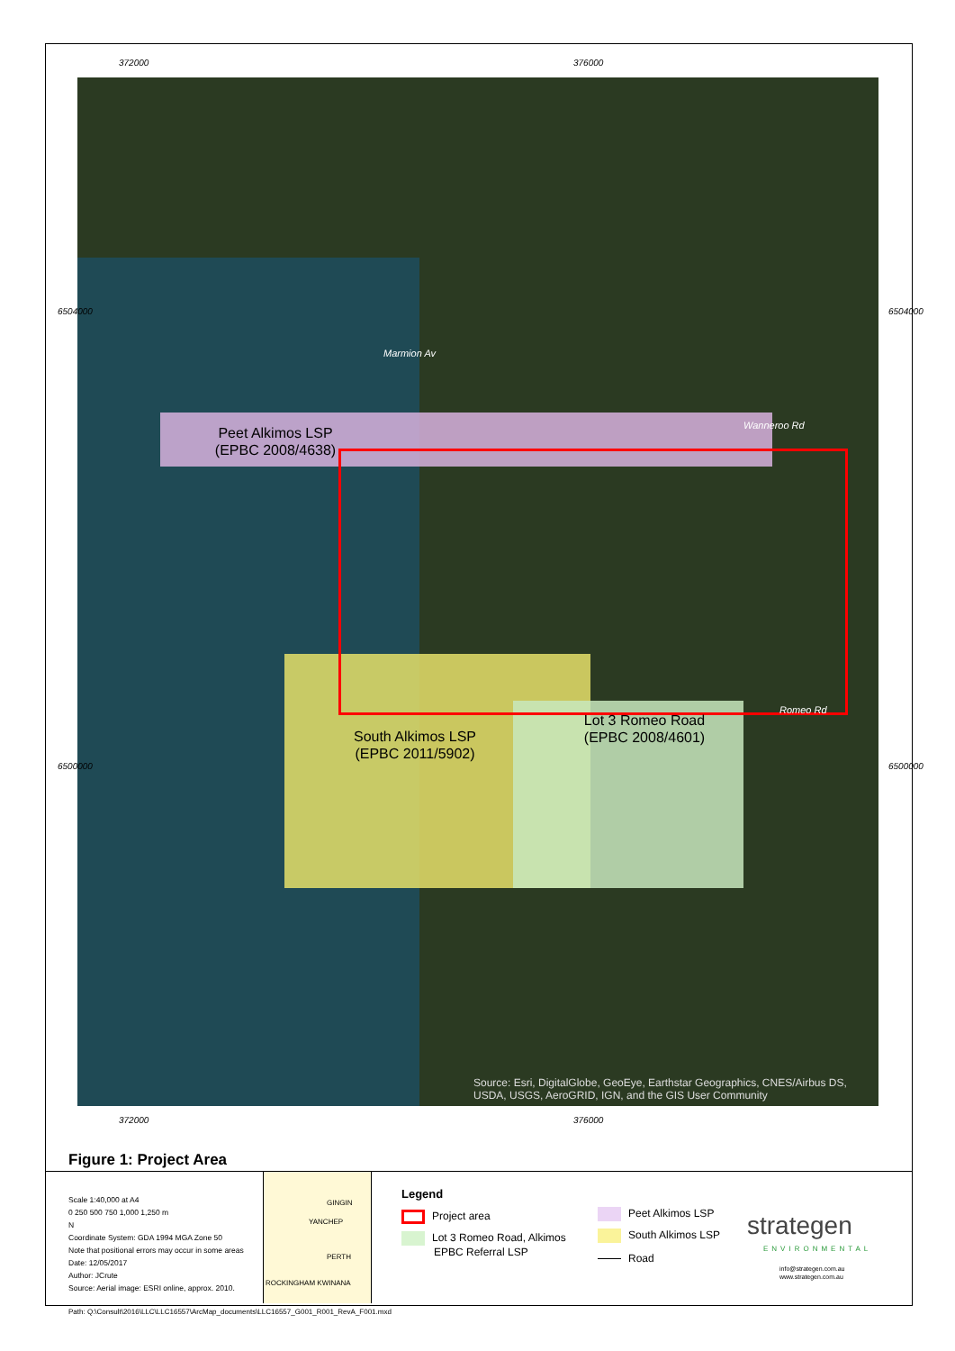372000 376000
Peet Alkimos LSP
(EPBC 2008/4638)
South Alkimos LSP
(EPBC 2011/5902)
Lot 3 Romeo Road
(EPBC 2008/4601)
Marmion Av
Wanneroo Rd
Romeo Rd
Source: Esri, DigitalGlobe, GeoEye, Earthstar Geographics, CNES/Airbus DS, USDA, USGS, AeroGRID, IGN, and the GIS User Community
6504000 6504000
6500000 6500000
372000 376000
Figure 1: Project Area
Scale 1:40,000 at A4
0 250 500 750 1,000 1,250 m
N
Coordinate System: GDA 1994 MGA Zone 50
Note that positional errors may occur in some areas
Date: 12/05/2017
Author: JCrute
Source: Aerial image: ESRI online, approx. 2010.
GINGIN
YANCHEP
PERTH
ROCKINGHAM KWINANA
Legend
Project area
Lot 3 Romeo Road, Alkimos
EPBC Referral LSP
Peet Alkimos LSP
South Alkimos LSP
Road
strategen
ENVIRONMENTAL
info@strategen.com.au
www.strategen.com.au
Path: Q:\Consult\2016\LLC\LLC16557\ArcMap_documents\LLC16557_G001_R001_RevA_F001.mxd